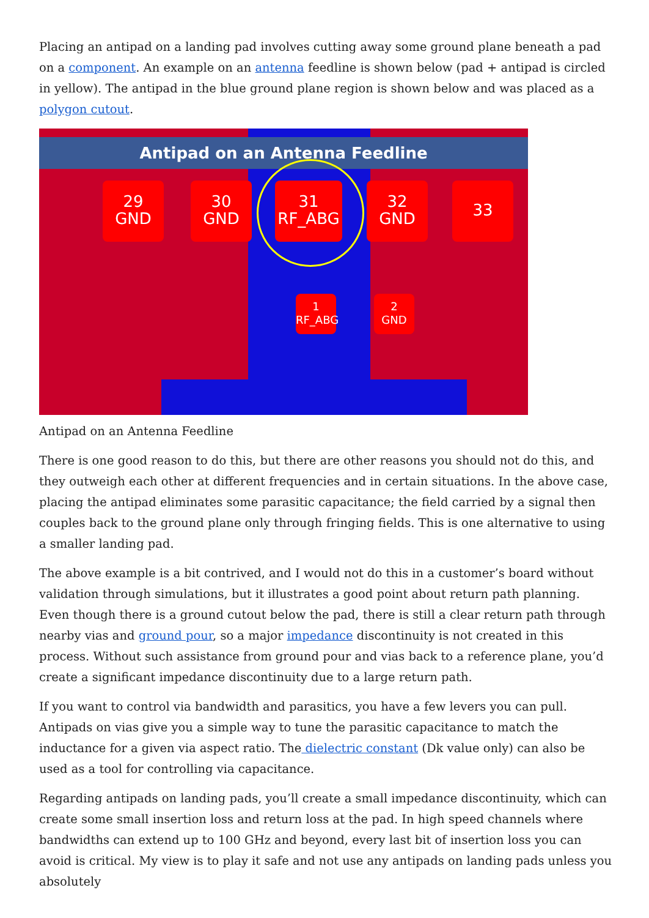Placing an antipad on a landing pad involves cutting away some ground plane beneath a pad on a component. An example on an antenna feedline is shown below (pad + antipad is circled in yellow). The antipad in the blue ground plane region is shown below and was placed as a polygon cutout.
Antipad on an Antenna Feedline
29
GND
30
GND
31
RF_ABG
32
GND
33
1
RF_ABG
2
GND
Antipad on an Antenna Feedline
There is one good reason to do this, but there are other reasons you should not do this, and they outweigh each other at different frequencies and in certain situations. In the above case, placing the antipad eliminates some parasitic capacitance; the field carried by a signal then couples back to the ground plane only through fringing fields. This is one alternative to using a smaller landing pad.
The above example is a bit contrived, and I would not do this in a customer’s board without validation through simulations, but it illustrates a good point about return path planning. Even though there is a ground cutout below the pad, there is still a clear return path through nearby vias and ground pour, so a major impedance discontinuity is not created in this process. Without such assistance from ground pour and vias back to a reference plane, you’d create a significant impedance discontinuity due to a large return path.
If you want to control via bandwidth and parasitics, you have a few levers you can pull. Antipads on vias give you a simple way to tune the parasitic capacitance to match the inductance for a given via aspect ratio. The dielectric constant (Dk value only) can also be used as a tool for controlling via capacitance.
Regarding antipads on landing pads, you’ll create a small impedance discontinuity, which can create some small insertion loss and return loss at the pad. In high speed channels where bandwidths can extend up to 100 GHz and beyond, every last bit of insertion loss you can avoid is critical. My view is to play it safe and not use any antipads on landing pads unless you absolutely